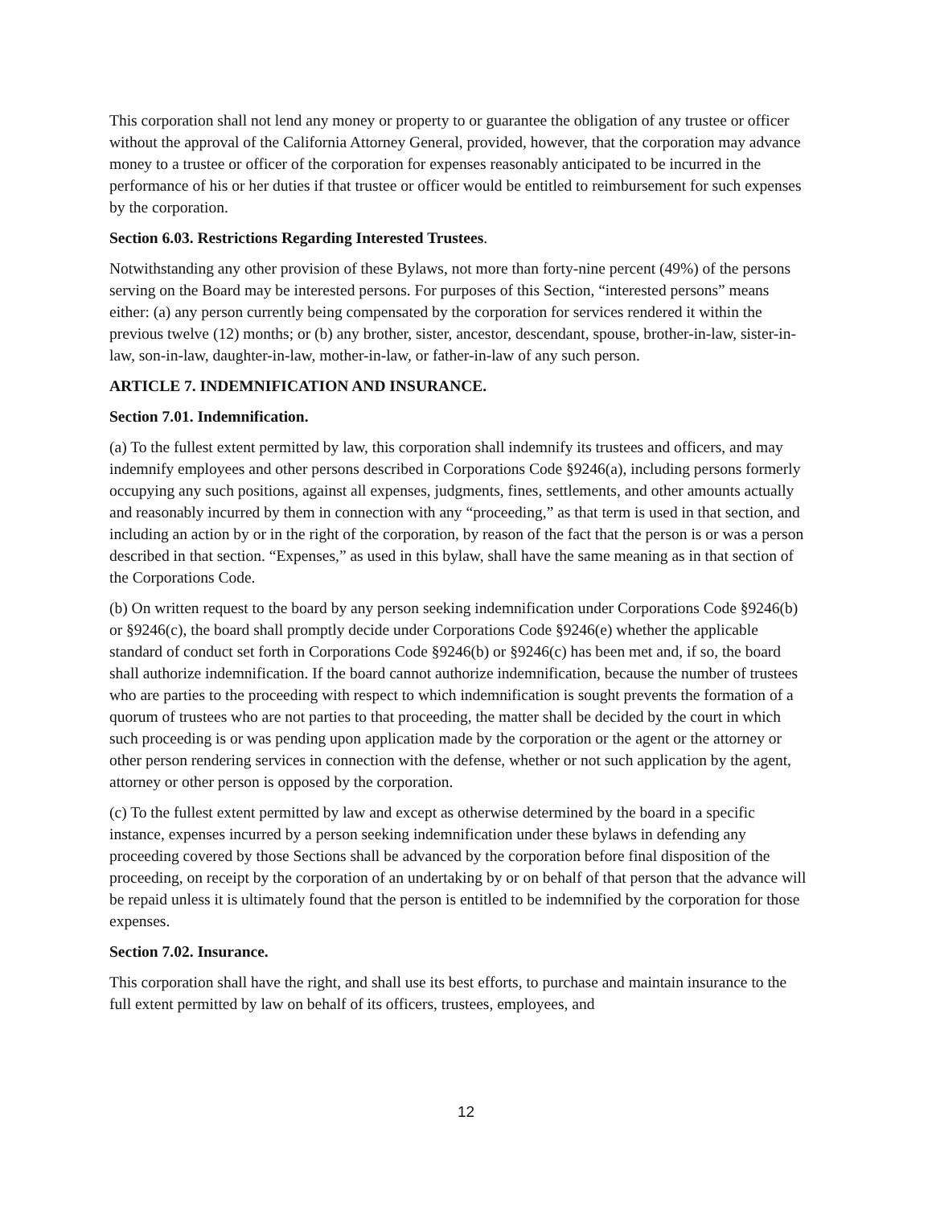This corporation shall not lend any money or property to or guarantee the obligation of any trustee or officer without the approval of the California Attorney General, provided, however, that the corporation may advance money to a trustee or officer of the corporation for expenses reasonably anticipated to be incurred in the performance of his or her duties if that trustee or officer would be entitled to reimbursement for such expenses by the corporation.
Section 6.03. Restrictions Regarding Interested Trustees.
Notwithstanding any other provision of these Bylaws, not more than forty-nine percent (49%) of the persons serving on the Board may be interested persons. For purposes of this Section, “interested persons” means either: (a) any person currently being compensated by the corporation for services rendered it within the previous twelve (12) months; or (b) any brother, sister, ancestor, descendant, spouse, brother-in-law, sister-in-law, son-in-law, daughter-in-law, mother-in-law, or father-in-law of any such person.
ARTICLE 7. INDEMNIFICATION AND INSURANCE.
Section 7.01. Indemnification.
(a) To the fullest extent permitted by law, this corporation shall indemnify its trustees and officers, and may indemnify employees and other persons described in Corporations Code §9246(a), including persons formerly occupying any such positions, against all expenses, judgments, fines, settlements, and other amounts actually and reasonably incurred by them in connection with any “proceeding,” as that term is used in that section, and including an action by or in the right of the corporation, by reason of the fact that the person is or was a person described in that section. “Expenses,” as used in this bylaw, shall have the same meaning as in that section of the Corporations Code.
(b) On written request to the board by any person seeking indemnification under Corporations Code §9246(b) or §9246(c), the board shall promptly decide under Corporations Code §9246(e) whether the applicable standard of conduct set forth in Corporations Code §9246(b) or §9246(c) has been met and, if so, the board shall authorize indemnification. If the board cannot authorize indemnification, because the number of trustees who are parties to the proceeding with respect to which indemnification is sought prevents the formation of a quorum of trustees who are not parties to that proceeding, the matter shall be decided by the court in which such proceeding is or was pending upon application made by the corporation or the agent or the attorney or other person rendering services in connection with the defense, whether or not such application by the agent, attorney or other person is opposed by the corporation.
(c) To the fullest extent permitted by law and except as otherwise determined by the board in a specific instance, expenses incurred by a person seeking indemnification under these bylaws in defending any proceeding covered by those Sections shall be advanced by the corporation before final disposition of the proceeding, on receipt by the corporation of an undertaking by or on behalf of that person that the advance will be repaid unless it is ultimately found that the person is entitled to be indemnified by the corporation for those expenses.
Section 7.02. Insurance.
This corporation shall have the right, and shall use its best efforts, to purchase and maintain insurance to the full extent permitted by law on behalf of its officers, trustees, employees, and
12